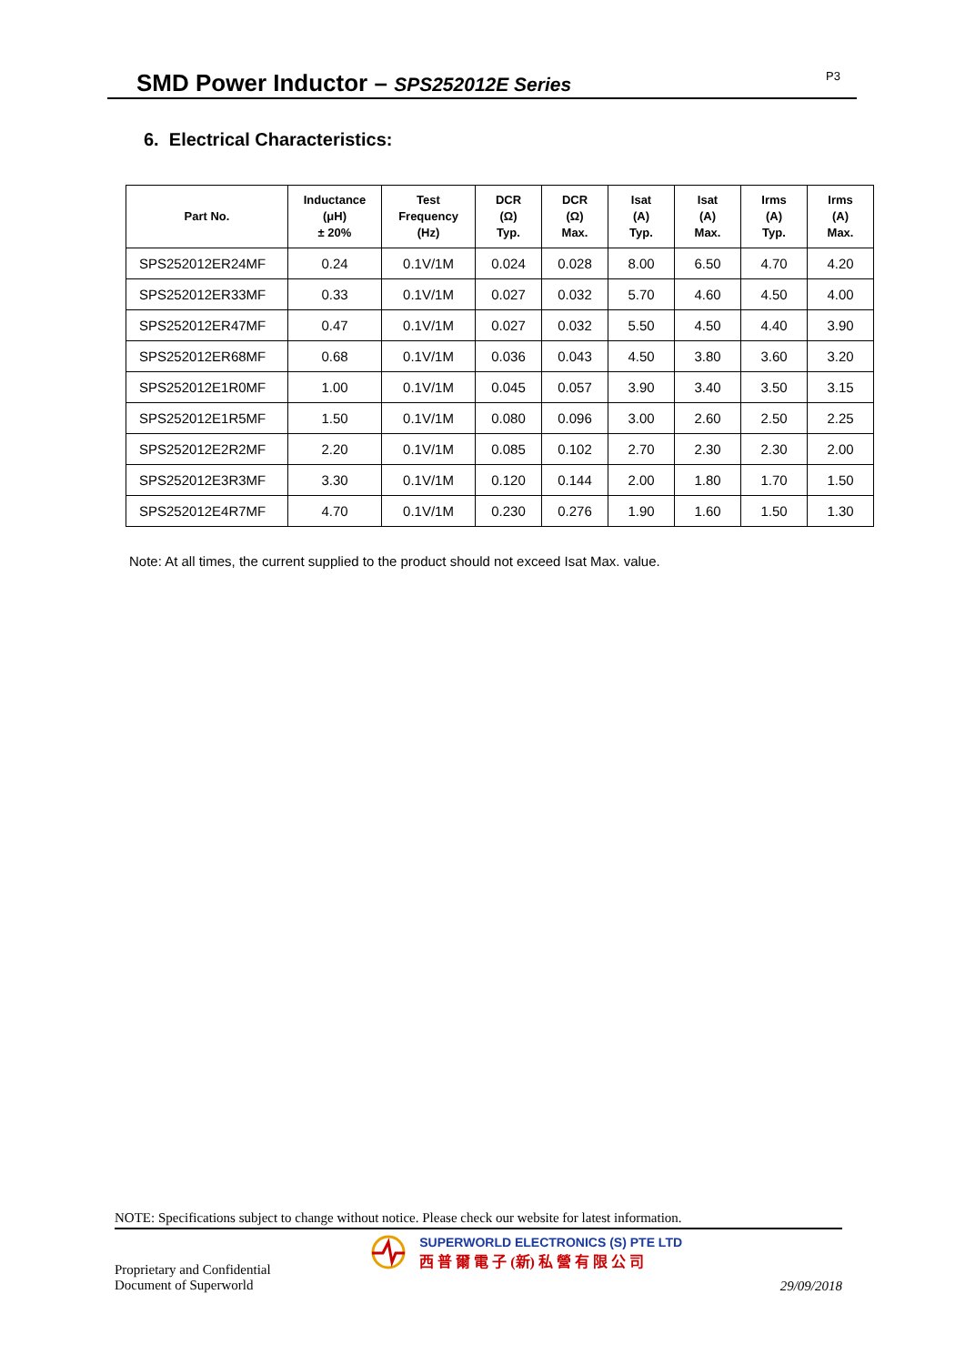SMD Power Inductor – SPS252012E Series
P3
6. Electrical Characteristics:
| Part No. | Inductance (μH) ± 20% | Test Frequency (Hz) | DCR (Ω) Typ. | DCR (Ω) Max. | Isat (A) Typ. | Isat (A) Max. | Irms (A) Typ. | Irms (A) Max. |
| --- | --- | --- | --- | --- | --- | --- | --- | --- |
| SPS252012ER24MF | 0.24 | 0.1V/1M | 0.024 | 0.028 | 8.00 | 6.50 | 4.70 | 4.20 |
| SPS252012ER33MF | 0.33 | 0.1V/1M | 0.027 | 0.032 | 5.70 | 4.60 | 4.50 | 4.00 |
| SPS252012ER47MF | 0.47 | 0.1V/1M | 0.027 | 0.032 | 5.50 | 4.50 | 4.40 | 3.90 |
| SPS252012ER68MF | 0.68 | 0.1V/1M | 0.036 | 0.043 | 4.50 | 3.80 | 3.60 | 3.20 |
| SPS252012E1R0MF | 1.00 | 0.1V/1M | 0.045 | 0.057 | 3.90 | 3.40 | 3.50 | 3.15 |
| SPS252012E1R5MF | 1.50 | 0.1V/1M | 0.080 | 0.096 | 3.00 | 2.60 | 2.50 | 2.25 |
| SPS252012E2R2MF | 2.20 | 0.1V/1M | 0.085 | 0.102 | 2.70 | 2.30 | 2.30 | 2.00 |
| SPS252012E3R3MF | 3.30 | 0.1V/1M | 0.120 | 0.144 | 2.00 | 1.80 | 1.70 | 1.50 |
| SPS252012E4R7MF | 4.70 | 0.1V/1M | 0.230 | 0.276 | 1.90 | 1.60 | 1.50 | 1.30 |
Note: At all times, the current supplied to the product should not exceed Isat Max. value.
NOTE: Specifications subject to change without notice. Please check our website for latest information.
Proprietary and Confidential
Document of Superworld
SUPERWORLD ELECTRONICS (S) PTE LTD
西 普 爾 電 子 (新) 私 營 有 限 公 司
29/09/2018